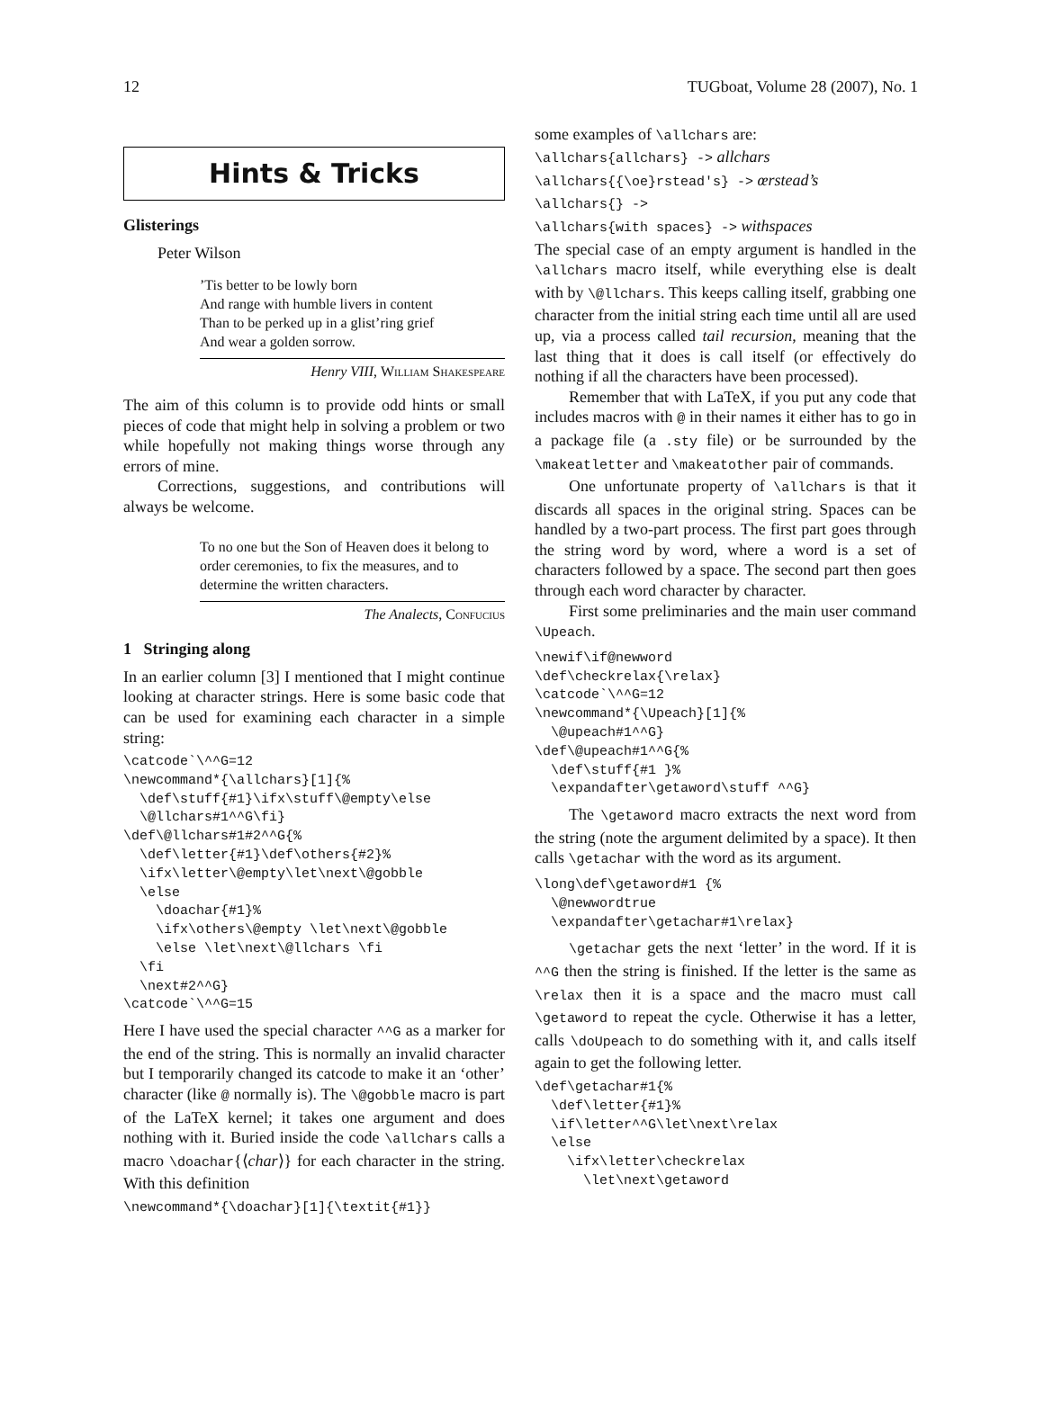12 TUGboat, Volume 28 (2007), No. 1
Hints & Tricks
Glisterings
Peter Wilson
’Tis better to be lowly born
And range with humble livers in content
Than to be perked up in a glist’ring grief
And wear a golden sorrow.
Henry VIII, William Shakespeare
The aim of this column is to provide odd hints or small pieces of code that might help in solving a problem or two while hopefully not making things worse through any errors of mine.
Corrections, suggestions, and contributions will always be welcome.
To no one but the Son of Heaven does it belong to order ceremonies, to fix the measures, and to determine the written characters.
The Analects, Confucius
1 Stringing along
In an earlier column [3] I mentioned that I might continue looking at character strings. Here is some basic code that can be used for examining each character in a simple string:
\catcode`\^^G=12
\newcommand*{\allchars}[1]{%
  \def\stuff{#1}\ifx\stuff\@empty\else
  \@llchars#1^^G\fi}
\def\@llchars#1#2^^G{%
  \def\letter{#1}\def\others{#2}%
  \ifx\letter\@empty\let\next\@gobble
  \else
    \doachar{#1}%
    \ifx\others\@empty \let\next\@gobble
    \else \let\next\@llchars \fi
  \fi
  \next#2^^G}
\catcode`\^^G=15
Here I have used the special character ^^G as a marker for the end of the string. This is normally an invalid character but I temporarily changed its catcode to make it an ‘other’ character (like @ normally is). The \@gobble macro is part of the LaTeX kernel; it takes one argument and does nothing with it. Buried inside the code \allchars calls a macro \doachar{⟨char⟩} for each character in the string. With this definition
\newcommand*{\doachar}[1]{\textit{#1}}
some examples of \allchars are:
\allchars{allchars} -> allchars
\allchars{{\oe}rstead's} -> œrstead’s
\allchars{} ->
\allchars{with spaces} -> withspaces
The special case of an empty argument is handled in the \allchars macro itself, while everything else is dealt with by \@llchars. This keeps calling itself, grabbing one character from the initial string each time until all are used up, via a process called tail recursion, meaning that the last thing that it does is call itself (or effectively do nothing if all the characters have been processed).
Remember that with LaTeX, if you put any code that includes macros with @ in their names it either has to go in a package file (a .sty file) or be surrounded by the \makeatletter and \makeatother pair of commands.
One unfortunate property of \allchars is that it discards all spaces in the original string. Spaces can be handled by a two-part process. The first part goes through the string word by word, where a word is a set of characters followed by a space. The second part then goes through each word character by character.
First some preliminaries and the main user command \Upeach.
\newif\if@newword
\def\checkrelax{\relax}
\catcode`\^^G=12
\newcommand*{\Upeach}[1]{%
  \@upeach#1^^G}
\def\@upeach#1^^G{%
  \def\stuff{#1 }%
  \expandafter\getaword\stuff ^^G}
The \getaword macro extracts the next word from the string (note the argument delimited by a space). It then calls \getachar with the word as its argument.
\long\def\getaword#1 {%
  \@newwordtrue
  \expandafter\getachar#1\relax}
\getachar gets the next ‘letter’ in the word. If it is ^^G then the string is finished. If the letter is the same as \relax then it is a space and the macro must call \getaword to repeat the cycle. Otherwise it has a letter, calls \doUpeach to do something with it, and calls itself again to get the following letter.
\def\getachar#1{%
  \def\letter{#1}%
  \if\letter^^G\let\next\relax
  \else
    \ifx\letter\checkrelax
      \let\next\getaword